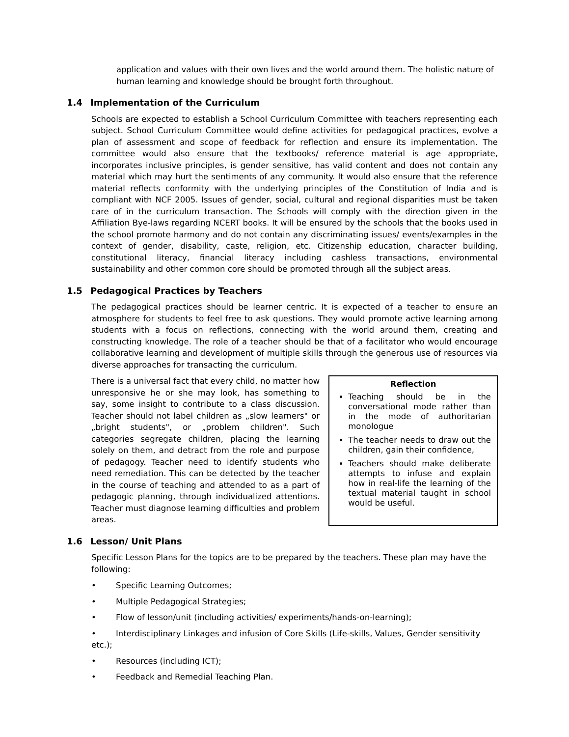application and values with their own lives and the world around them. The holistic nature of human learning and knowledge should be brought forth throughout.
1.4 Implementation of the Curriculum
Schools are expected to establish a School Curriculum Committee with teachers representing each subject. School Curriculum Committee would define activities for pedagogical practices, evolve a plan of assessment and scope of feedback for reflection and ensure its implementation. The committee would also ensure that the textbooks/ reference material is age appropriate, incorporates inclusive principles, is gender sensitive, has valid content and does not contain any material which may hurt the sentiments of any community. It would also ensure that the reference material reflects conformity with the underlying principles of the Constitution of India and is compliant with NCF 2005. Issues of gender, social, cultural and regional disparities must be taken care of in the curriculum transaction. The Schools will comply with the direction given in the Affiliation Bye-laws regarding NCERT books. It will be ensured by the schools that the books used in the school promote harmony and do not contain any discriminating issues/ events/examples in the context of gender, disability, caste, religion, etc. Citizenship education, character building, constitutional literacy, financial literacy including cashless transactions, environmental sustainability and other common core should be promoted through all the subject areas.
1.5 Pedagogical Practices by Teachers
The pedagogical practices should be learner centric. It is expected of a teacher to ensure an atmosphere for students to feel free to ask questions. They would promote active learning among students with a focus on reflections, connecting with the world around them, creating and constructing knowledge. The role of a teacher should be that of a facilitator who would encourage collaborative learning and development of multiple skills through the generous use of resources via diverse approaches for transacting the curriculum.
There is a universal fact that every child, no matter how unresponsive he or she may look, has something to say, some insight to contribute to a class discussion. Teacher should not label children as „slow learners" or „bright students", or „problem children". Such categories segregate children, placing the learning solely on them, and detract from the role and purpose of pedagogy. Teacher need to identify students who need remediation. This can be detected by the teacher in the course of teaching and attended to as a part of pedagogic planning, through individualized attentions. Teacher must diagnose learning difficulties and problem areas.
Reflection
Teaching should be in the conversational mode rather than in the mode of authoritarian monologue
The teacher needs to draw out the children, gain their confidence,
Teachers should make deliberate attempts to infuse and explain how in real-life the learning of the textual material taught in school would be useful.
1.6 Lesson/ Unit Plans
Specific Lesson Plans for the topics are to be prepared by the teachers. These plan may have the following:
• Specific Learning Outcomes;
• Multiple Pedagogical Strategies;
• Flow of lesson/unit (including activities/ experiments/hands-on-learning);
• Interdisciplinary Linkages and infusion of Core Skills (Life-skills, Values, Gender sensitivity etc.);
• Resources (including ICT);
• Feedback and Remedial Teaching Plan.